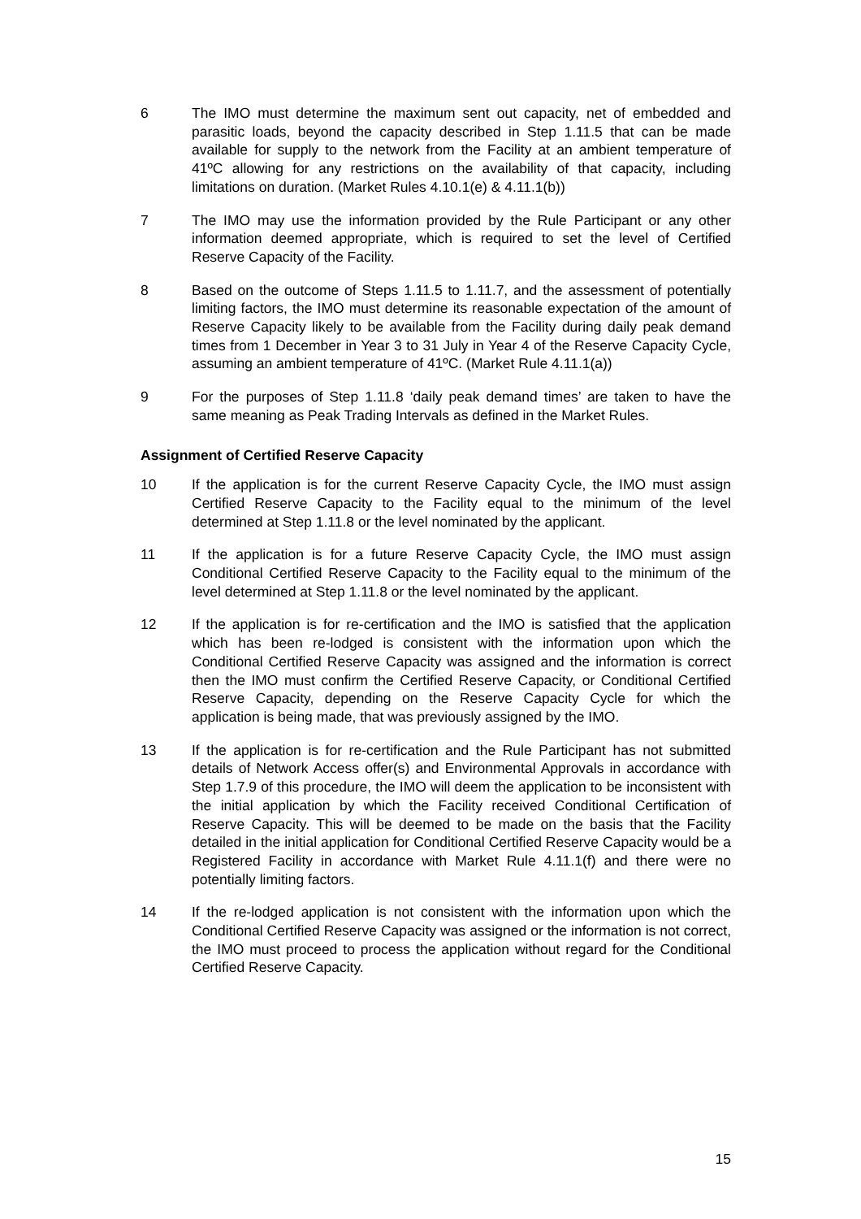6 The IMO must determine the maximum sent out capacity, net of embedded and parasitic loads, beyond the capacity described in Step 1.11.5 that can be made available for supply to the network from the Facility at an ambient temperature of 41ºC allowing for any restrictions on the availability of that capacity, including limitations on duration. (Market Rules 4.10.1(e) & 4.11.1(b))
7 The IMO may use the information provided by the Rule Participant or any other information deemed appropriate, which is required to set the level of Certified Reserve Capacity of the Facility.
8 Based on the outcome of Steps 1.11.5 to 1.11.7, and the assessment of potentially limiting factors, the IMO must determine its reasonable expectation of the amount of Reserve Capacity likely to be available from the Facility during daily peak demand times from 1 December in Year 3 to 31 July in Year 4 of the Reserve Capacity Cycle, assuming an ambient temperature of 41ºC. (Market Rule 4.11.1(a))
9 For the purposes of Step 1.11.8 ‘daily peak demand times’ are taken to have the same meaning as Peak Trading Intervals as defined in the Market Rules.
Assignment of Certified Reserve Capacity
10 If the application is for the current Reserve Capacity Cycle, the IMO must assign Certified Reserve Capacity to the Facility equal to the minimum of the level determined at Step 1.11.8 or the level nominated by the applicant.
11 If the application is for a future Reserve Capacity Cycle, the IMO must assign Conditional Certified Reserve Capacity to the Facility equal to the minimum of the level determined at Step 1.11.8 or the level nominated by the applicant.
12 If the application is for re-certification and the IMO is satisfied that the application which has been re-lodged is consistent with the information upon which the Conditional Certified Reserve Capacity was assigned and the information is correct then the IMO must confirm the Certified Reserve Capacity, or Conditional Certified Reserve Capacity, depending on the Reserve Capacity Cycle for which the application is being made, that was previously assigned by the IMO.
13 If the application is for re-certification and the Rule Participant has not submitted details of Network Access offer(s) and Environmental Approvals in accordance with Step 1.7.9 of this procedure, the IMO will deem the application to be inconsistent with the initial application by which the Facility received Conditional Certification of Reserve Capacity. This will be deemed to be made on the basis that the Facility detailed in the initial application for Conditional Certified Reserve Capacity would be a Registered Facility in accordance with Market Rule 4.11.1(f) and there were no potentially limiting factors.
14 If the re-lodged application is not consistent with the information upon which the Conditional Certified Reserve Capacity was assigned or the information is not correct, the IMO must proceed to process the application without regard for the Conditional Certified Reserve Capacity.
15